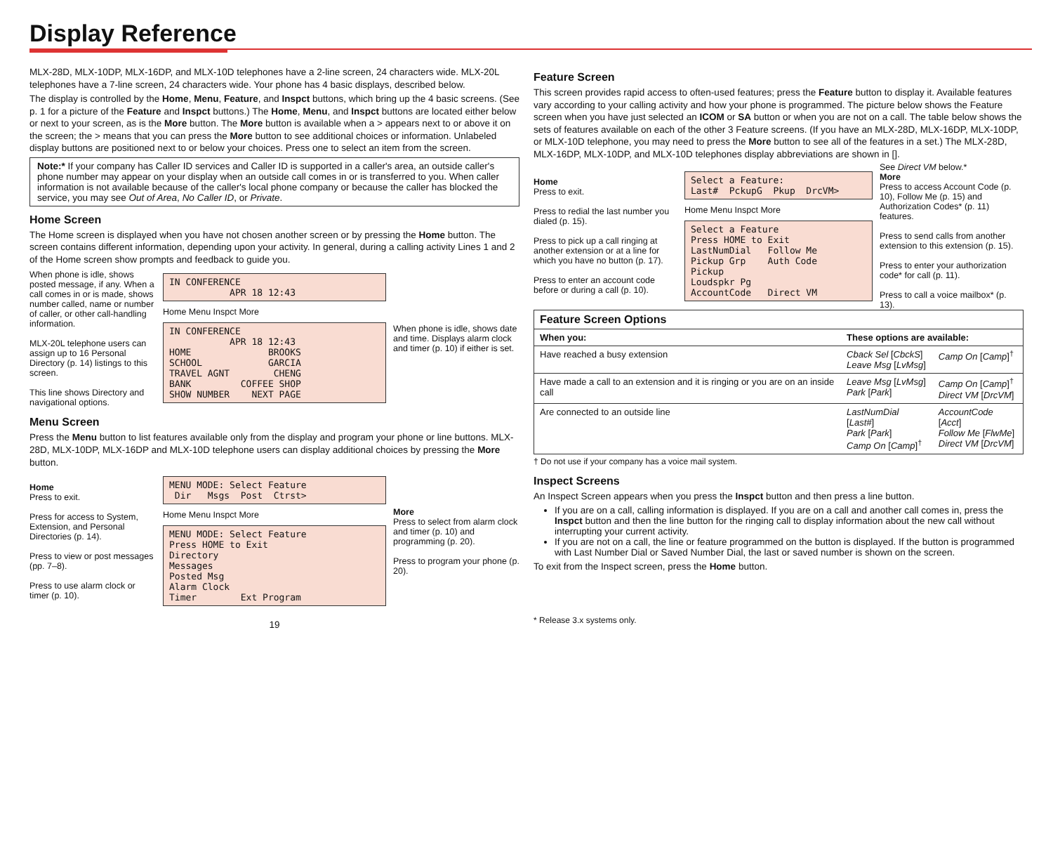Display Reference
MLX-28D, MLX-10DP, MLX-16DP, and MLX-10D telephones have a 2-line screen, 24 characters wide. MLX-20L telephones have a 7-line screen, 24 characters wide. Your phone has 4 basic displays, described below.
The display is controlled by the Home, Menu, Feature, and Inspct buttons, which bring up the 4 basic screens. (See p. 1 for a picture of the Feature and Inspct buttons.) The Home, Menu, and Inspct buttons are located either below or next to your screen, as is the More button. The More button is available when a > appears next to or above it on the screen; the > means that you can press the More button to see additional choices or information. Unlabeled display buttons are positioned next to or below your choices. Press one to select an item from the screen.
Note:* If your company has Caller ID services and Caller ID is supported in a caller's area, an outside caller's phone number may appear on your display when an outside call comes in or is transferred to you. When caller information is not available because of the caller's local phone company or because the caller has blocked the service, you may see Out of Area, No Caller ID, or Private.
Home Screen
The Home screen is displayed when you have not chosen another screen or by pressing the Home button. The screen contains different information, depending upon your activity. In general, during a calling activity Lines 1 and 2 of the Home screen show prompts and feedback to guide you.
When phone is idle, shows posted message, if any. When a call comes in or is made, shows number called, name or number of caller, or other call-handling information.
MLX-20L telephone users can assign up to 16 Personal Directory (p. 14) listings to this screen.
This line shows Directory and navigational options.
IN CONFERENCE APR 18 12:43
Home Menu Inspct More
IN CONFERENCE APR 18 12:43 HOME BROOKS SCHOOL GARCIA TRAVEL AGNT CHENG BANK COFFEE SHOP SHOW NUMBER NEXT PAGE
When phone is idle, shows date and time. Displays alarm clock and timer (p. 10) if either is set.
Menu Screen
Press the Menu button to list features available only from the display and program your phone or line buttons. MLX-28D, MLX-10DP, MLX-16DP and MLX-10D telephone users can display additional choices by pressing the More button.
Home
Press to exit.
Press for access to System, Extension, and Personal Directories (p. 14).
Press to view or post messages (pp. 7–8).
Press to use alarm clock or timer (p. 10).
MENU MODE: Select Feature Dir Msgs Post Ctrst>
Home Menu Inspct More
MENU MODE: Select Feature Press HOME to Exit Directory Messages Posted Msg Alarm Clock Timer Ext Program
More
Press to select from alarm clock and timer (p. 10) and programming (p. 20).
Press to program your phone (p. 20).
19
Feature Screen
This screen provides rapid access to often-used features; press the Feature button to display it. Available features vary according to your calling activity and how your phone is programmed. The picture below shows the Feature screen when you have just selected an ICOM or SA button or when you are not on a call. The table below shows the sets of features available on each of the other 3 Feature screens. (If you have an MLX-28D, MLX-16DP, MLX-10DP, or MLX-10D telephone, you may need to press the More button to see all of the features in a set.) The MLX-28D, MLX-16DP, MLX-10DP, and MLX-10D telephones display abbreviations are shown in [].
Home
Press to exit.
Press to redial the last number you dialed (p. 15).
Press to pick up a call ringing at another extension or at a line for which you have no button (p. 17).
Press to enter an account code before or during a call (p. 10).
Select a Feature: Last# PckupG Pkup DrcVM>
Home Menu Inspct More
Select a Feature Press HOME to Exit LastNumDial Follow Me Pickup Grp Auth Code Pickup Loudspkr Pg AccountCode Direct VM
See Direct VM below.*
More
Press to access Account Code (p. 10), Follow Me (p. 15) and Authorization Codes* (p. 11) features.
Press to send calls from another extension to this extension (p. 15).
Press to enter your authorization code* for call (p. 11).
Press to call a voice mailbox* (p. 13).
| Feature Screen Options | | |
| --- | --- | --- |
| When you: | These options are available: | |
| Have reached a busy extension | Cback Sel [ CbckS ] Leave Msg [ LvMsg ] | Camp On [ Camp ]<sup>†</sup> |
| Have made a call to an extension and it is ringing or you are on an inside call | Leave Msg [ LvMsg ] Park [ Park ] | Camp On [ Camp ]<sup>†</sup> Direct VM [ DrcVM ] |
| Are connected to an outside line | LastNumDial [ Last# ] Park [ Park ] Camp On [ Camp ]<sup>†</sup> | AccountCode [ Acct ] Follow Me [ FlwMe ] Direct VM [ DrcVM ] |
† Do not use if your company has a voice mail system.
Inspect Screens
An Inspect Screen appears when you press the Inspct button and then press a line button.
If you are on a call, calling information is displayed. If you are on a call and another call comes in, press the Inspct button and then the line button for the ringing call to display information about the new call without interrupting your current activity.
If you are not on a call, the line or feature programmed on the button is displayed. If the button is programmed with Last Number Dial or Saved Number Dial, the last or saved number is shown on the screen.
To exit from the Inspect screen, press the Home button.
* Release 3.x systems only.